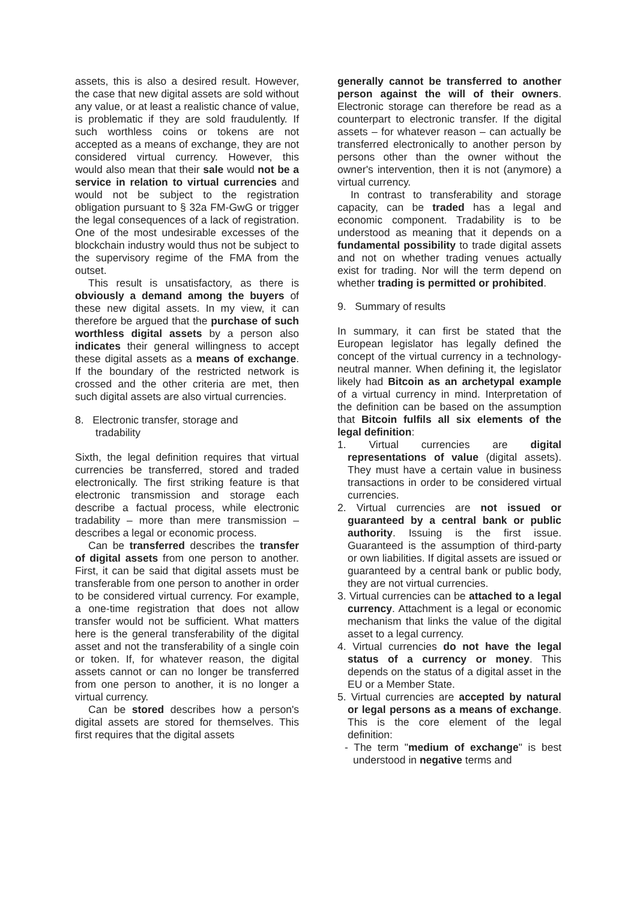assets, this is also a desired result. However, the case that new digital assets are sold without any value, or at least a realistic chance of value, is problematic if they are sold fraudulently. If such worthless coins or tokens are not accepted as a means of exchange, they are not considered virtual currency. However, this would also mean that their sale would not be a service in relation to virtual currencies and would not be subject to the registration obligation pursuant to § 32a FM-GwG or trigger the legal consequences of a lack of registration. One of the most undesirable excesses of the blockchain industry would thus not be subject to the supervisory regime of the FMA from the outset.
This result is unsatisfactory, as there is obviously a demand among the buyers of these new digital assets. In my view, it can therefore be argued that the purchase of such worthless digital assets by a person also indicates their general willingness to accept these digital assets as a means of exchange. If the boundary of the restricted network is crossed and the other criteria are met, then such digital assets are also virtual currencies.
8. Electronic transfer, storage and
tradability
Sixth, the legal definition requires that virtual currencies be transferred, stored and traded electronically. The first striking feature is that electronic transmission and storage each describe a factual process, while electronic tradability – more than mere transmission – describes a legal or economic process.
Can be transferred describes the transfer of digital assets from one person to another. First, it can be said that digital assets must be transferable from one person to another in order to be considered virtual currency. For example, a one-time registration that does not allow transfer would not be sufficient. What matters here is the general transferability of the digital asset and not the transferability of a single coin or token. If, for whatever reason, the digital assets cannot or can no longer be transferred from one person to another, it is no longer a virtual currency.
Can be stored describes how a person's digital assets are stored for themselves. This first requires that the digital assets
generally cannot be transferred to another person against the will of their owners. Electronic storage can therefore be read as a counterpart to electronic transfer. If the digital assets – for whatever reason – can actually be transferred electronically to another person by persons other than the owner without the owner's intervention, then it is not (anymore) a virtual currency.
In contrast to transferability and storage capacity, can be traded has a legal and economic component. Tradability is to be understood as meaning that it depends on a fundamental possibility to trade digital assets and not on whether trading venues actually exist for trading. Nor will the term depend on whether trading is permitted or prohibited.
9. Summary of results
In summary, it can first be stated that the European legislator has legally defined the concept of the virtual currency in a technology-neutral manner. When defining it, the legislator likely had Bitcoin as an archetypal example of a virtual currency in mind. Interpretation of the definition can be based on the assumption that Bitcoin fulfils all six elements of the legal definition:
1. Virtual currencies are digital representations of value (digital assets). They must have a certain value in business transactions in order to be considered virtual currencies.
2. Virtual currencies are not issued or guaranteed by a central bank or public authority. Issuing is the first issue. Guaranteed is the assumption of third-party or own liabilities. If digital assets are issued or guaranteed by a central bank or public body, they are not virtual currencies.
3. Virtual currencies can be attached to a legal currency. Attachment is a legal or economic mechanism that links the value of the digital asset to a legal currency.
4. Virtual currencies do not have the legal status of a currency or money. This depends on the status of a digital asset in the EU or a Member State.
5. Virtual currencies are accepted by natural or legal persons as a means of exchange. This is the core element of the legal definition:
- The term "medium of exchange" is best understood in negative terms and